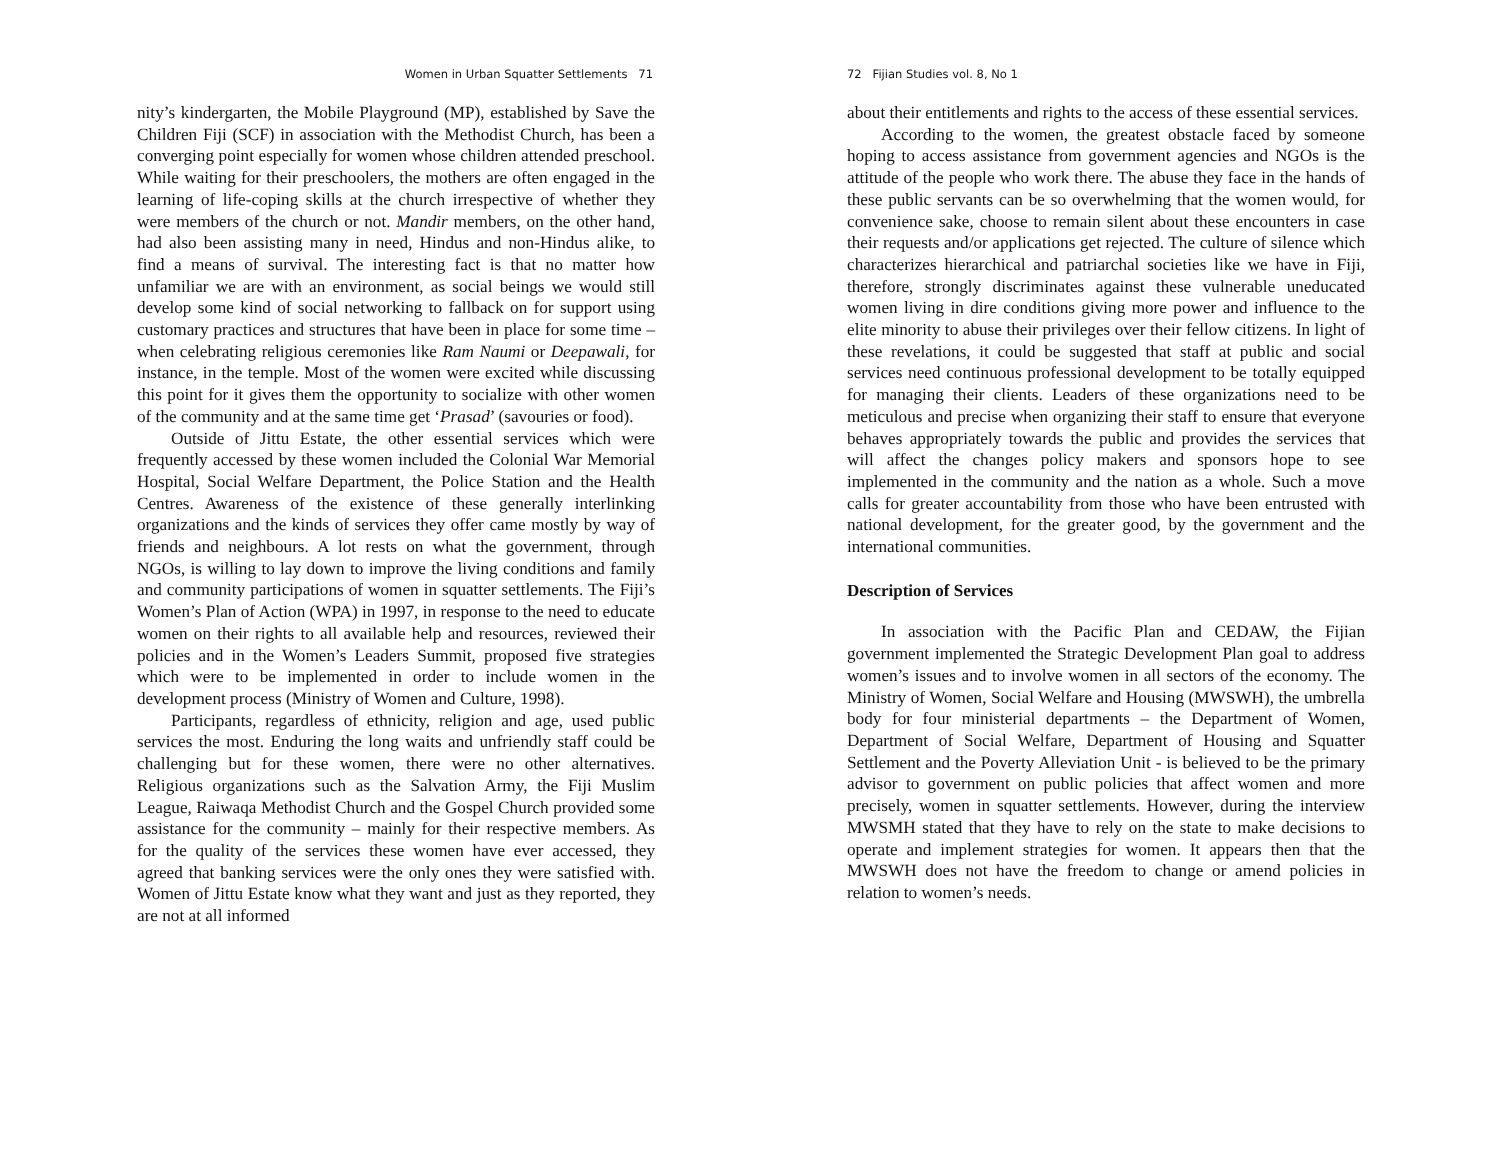Women in Urban Squatter Settlements 71
nity’s kindergarten, the Mobile Playground (MP), established by Save the Children Fiji (SCF) in association with the Methodist Church, has been a converging point especially for women whose children attended preschool. While waiting for their preschoolers, the mothers are often engaged in the learning of life-coping skills at the church irrespective of whether they were members of the church or not. Mandir members, on the other hand, had also been assisting many in need, Hindus and non-Hindus alike, to find a means of survival. The interesting fact is that no matter how unfamiliar we are with an environment, as social beings we would still develop some kind of social networking to fallback on for support using customary practices and structures that have been in place for some time – when celebrating religious ceremonies like Ram Naumi or Deepawali, for instance, in the temple. Most of the women were excited while discussing this point for it gives them the opportunity to socialize with other women of the community and at the same time get ‘Prasad’ (savouries or food).
Outside of Jittu Estate, the other essential services which were frequently accessed by these women included the Colonial War Memorial Hospital, Social Welfare Department, the Police Station and the Health Centres. Awareness of the existence of these generally interlinking organizations and the kinds of services they offer came mostly by way of friends and neighbours. A lot rests on what the government, through NGOs, is willing to lay down to improve the living conditions and family and community participations of women in squatter settlements. The Fiji’s Women’s Plan of Action (WPA) in 1997, in response to the need to educate women on their rights to all available help and resources, reviewed their policies and in the Women’s Leaders Summit, proposed five strategies which were to be implemented in order to include women in the development process (Ministry of Women and Culture, 1998).
Participants, regardless of ethnicity, religion and age, used public services the most. Enduring the long waits and unfriendly staff could be challenging but for these women, there were no other alternatives. Religious organizations such as the Salvation Army, the Fiji Muslim League, Raiwaqa Methodist Church and the Gospel Church provided some assistance for the community – mainly for their respective members. As for the quality of the services these women have ever accessed, they agreed that banking services were the only ones they were satisfied with. Women of Jittu Estate know what they want and just as they reported, they are not at all informed
72 Fijian Studies vol. 8, No 1
about their entitlements and rights to the access of these essential services.
According to the women, the greatest obstacle faced by someone hoping to access assistance from government agencies and NGOs is the attitude of the people who work there. The abuse they face in the hands of these public servants can be so overwhelming that the women would, for convenience sake, choose to remain silent about these encounters in case their requests and/or applications get rejected. The culture of silence which characterizes hierarchical and patriarchal societies like we have in Fiji, therefore, strongly discriminates against these vulnerable uneducated women living in dire conditions giving more power and influence to the elite minority to abuse their privileges over their fellow citizens. In light of these revelations, it could be suggested that staff at public and social services need continuous professional development to be totally equipped for managing their clients. Leaders of these organizations need to be meticulous and precise when organizing their staff to ensure that everyone behaves appropriately towards the public and provides the services that will affect the changes policy makers and sponsors hope to see implemented in the community and the nation as a whole. Such a move calls for greater accountability from those who have been entrusted with national development, for the greater good, by the government and the international communities.
Description of Services
In association with the Pacific Plan and CEDAW, the Fijian government implemented the Strategic Development Plan goal to address women’s issues and to involve women in all sectors of the economy. The Ministry of Women, Social Welfare and Housing (MWSWH), the umbrella body for four ministerial departments – the Department of Women, Department of Social Welfare, Department of Housing and Squatter Settlement and the Poverty Alleviation Unit - is believed to be the primary advisor to government on public policies that affect women and more precisely, women in squatter settlements. However, during the interview MWSMH stated that they have to rely on the state to make decisions to operate and implement strategies for women. It appears then that the MWSWH does not have the freedom to change or amend policies in relation to women’s needs.